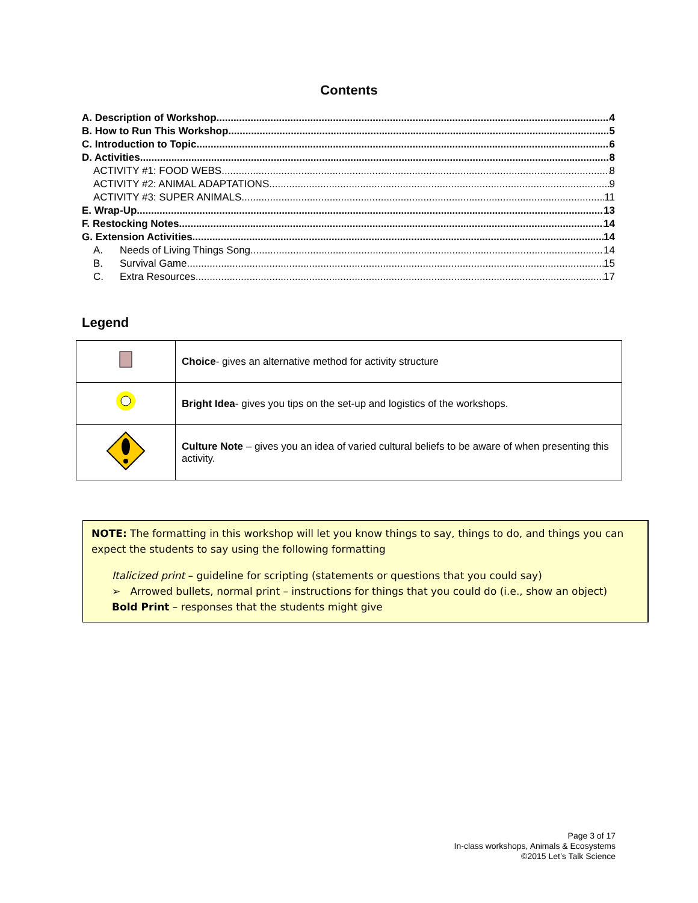Contents
A. Description of Workshop 4
B. How to Run This Workshop 5
C. Introduction to Topic 6
D. Activities 8
ACTIVITY #1: FOOD WEBS 8
ACTIVITY #2: ANIMAL ADAPTATIONS 9
ACTIVITY #3: SUPER ANIMALS 11
E. Wrap-Up 13
F. Restocking Notes 14
G. Extension Activities 14
A. Needs of Living Things Song 14
B. Survival Game 15
C. Extra Resources 17
Legend
| | Choice - gives an alternative method for activity structure |
| | Bright Idea - gives you tips on the set-up and logistics of the workshops. |
| | Culture Note – gives you an idea of varied cultural beliefs to be aware of when presenting this activity. |
NOTE: The formatting in this workshop will let you know things to say, things to do, and things you can expect the students to say using the following formatting
Italicized print – guideline for scripting (statements or questions that you could say)
➢ Arrowed bullets, normal print – instructions for things that you could do (i.e., show an object)
Bold Print – responses that the students might give
Page 3 of 17
In-class workshops, Animals & Ecosystems
©2015 Let’s Talk Science